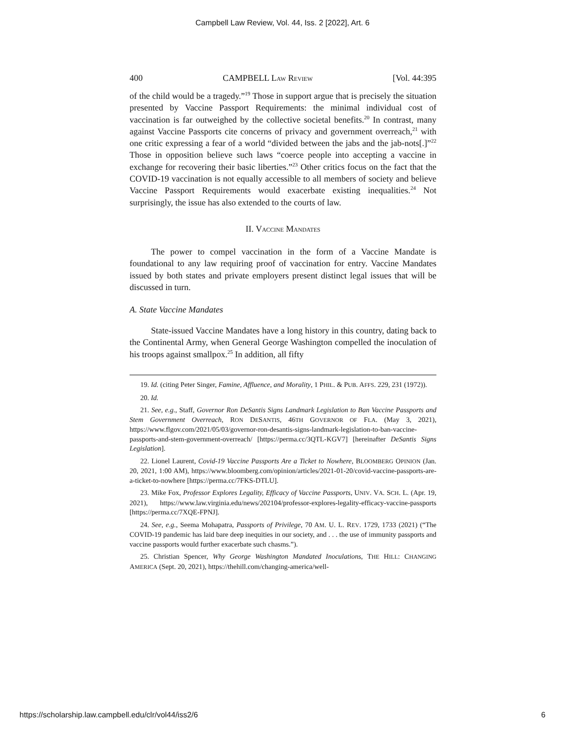Campbell Law Review, Vol. 44, Iss. 2 [2022], Art. 6
400 CAMPBELL LAW REVIEW [Vol. 44:395
of the child would be a tragedy.”<sup>19</sup> Those in support argue that is precisely the situation presented by Vaccine Passport Requirements: the minimal individual cost of vaccination is far outweighed by the collective societal benefits.<sup>20</sup> In contrast, many against Vaccine Passports cite concerns of privacy and government overreach,<sup>21</sup> with one critic expressing a fear of a world “divided between the jabs and the jab-nots[.]”<sup>22</sup> Those in opposition believe such laws “coerce people into accepting a vaccine in exchange for recovering their basic liberties.”<sup>23</sup> Other critics focus on the fact that the COVID-19 vaccination is not equally accessible to all members of society and believe Vaccine Passport Requirements would exacerbate existing inequalities.<sup>24</sup> Not surprisingly, the issue has also extended to the courts of law.
II. VACCINE MANDATES
The power to compel vaccination in the form of a Vaccine Mandate is foundational to any law requiring proof of vaccination for entry. Vaccine Mandates issued by both states and private employers present distinct legal issues that will be discussed in turn.
A. State Vaccine Mandates
State-issued Vaccine Mandates have a long history in this country, dating back to the Continental Army, when General George Washington compelled the inoculation of his troops against smallpox.<sup>25</sup> In addition, all fifty
19. Id. (citing Peter Singer, Famine, Affluence, and Morality, 1 PHIL. & PUB. AFFS. 229, 231 (1972)).
20. Id.
21. See, e.g., Staff, Governor Ron DeSantis Signs Landmark Legislation to Ban Vaccine Passports and Stem Government Overreach, RON DESANTIS, 46TH GOVERNOR OF FLA. (May 3, 2021), https://www.flgov.com/2021/05/03/governor-ron-desantis-signs-landmark-legislation-to-ban-vaccine-passports-and-stem-government-overreach/ [https://perma.cc/3QTL-KGV7] [hereinafter DeSantis Signs Legislation].
22. Lionel Laurent, Covid-19 Vaccine Passports Are a Ticket to Nowhere, BLOOMBERG OPINION (Jan. 20, 2021, 1:00 AM), https://www.bloomberg.com/opinion/articles/2021-01-20/covid-vaccine-passports-are-a-ticket-to-nowhere [https://perma.cc/7FKS-DTLU].
23. Mike Fox, Professor Explores Legality, Efficacy of Vaccine Passports, UNIV. VA. SCH. L. (Apr. 19, 2021), https://www.law.virginia.edu/news/202104/professor-explores-legality-efficacy-vaccine-passports [https://perma.cc/7XQE-FPNJ].
24. See, e.g., Seema Mohapatra, Passports of Privilege, 70 AM. U. L. REV. 1729, 1733 (2021) (“The COVID-19 pandemic has laid bare deep inequities in our society, and . . . the use of immunity passports and vaccine passports would further exacerbate such chasms.”).
25. Christian Spencer, Why George Washington Mandated Inoculations, THE HILL: CHANGING AMERICA (Sept. 20, 2021), https://thehill.com/changing-america/well-
https://scholarship.law.campbell.edu/clr/vol44/iss2/6 6